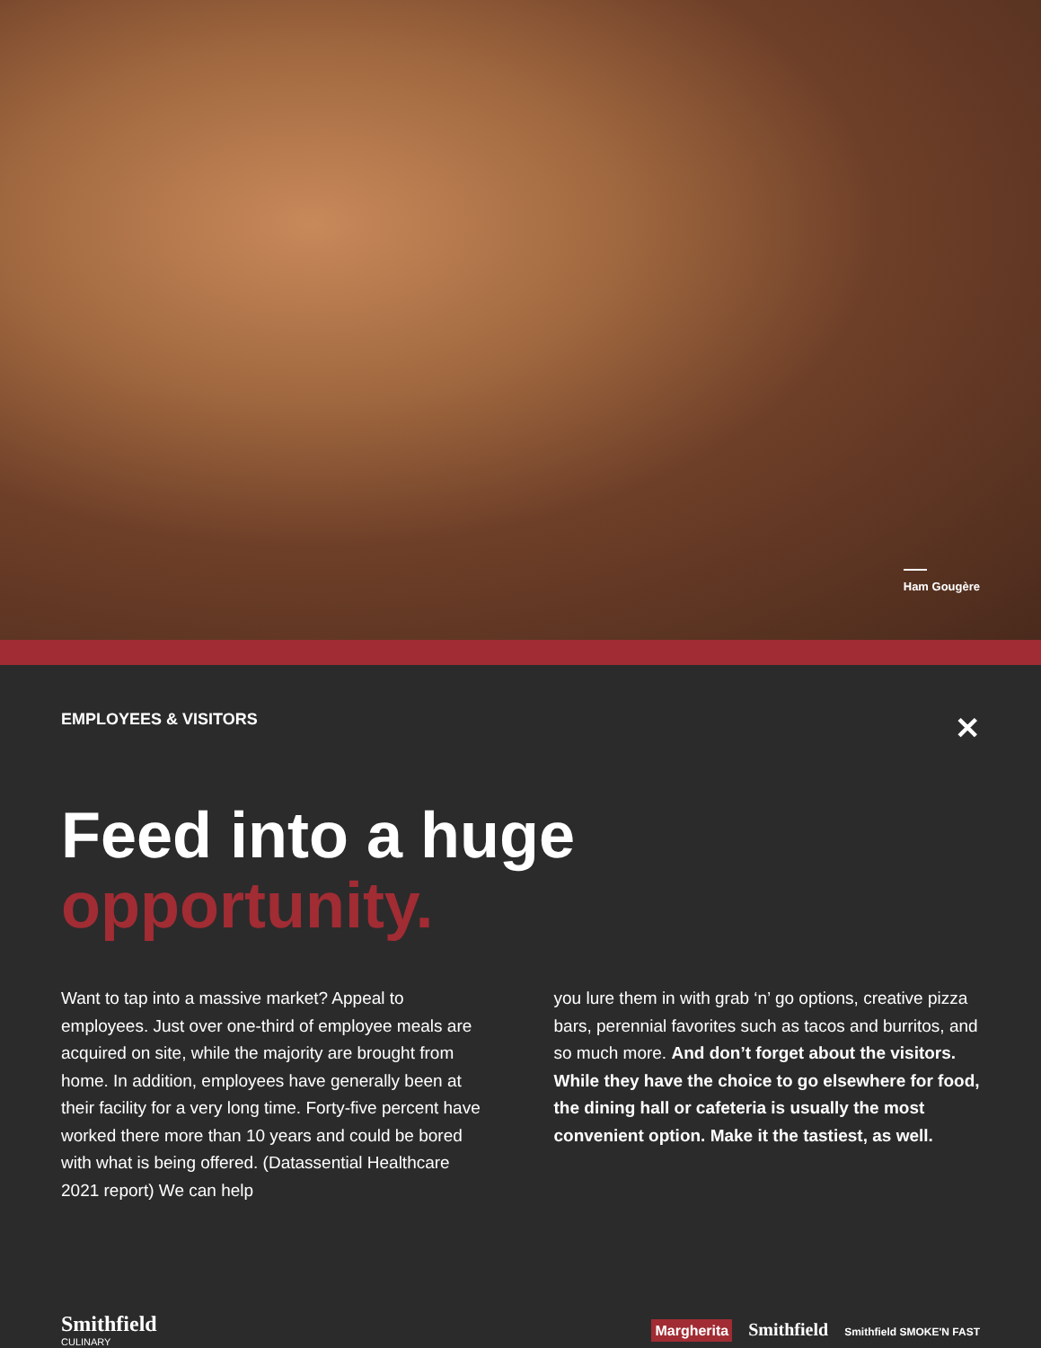Ham Gougère
EMPLOYEES & VISITORS
✕
Feed into a huge
opportunity.
Want to tap into a massive market? Appeal to employees. Just over one-third of employee meals are acquired on site, while the majority are brought from home. In addition, employees have generally been at their facility for a very long time. Forty-five percent have worked there more than 10 years and could be bored with what is being offered. (Datassential Healthcare 2021 report) We can help
you lure them in with grab ‘n’ go options, creative pizza bars, perennial favorites such as tacos and burritos, and so much more. And don’t forget about the visitors. While they have the choice to go elsewhere for food, the dining hall or cafeteria is usually the most convenient option. Make it the tastiest, as well.
Smithfield
CULINARY
Margherita Smithfield Smithfield SMOKE'N FAST